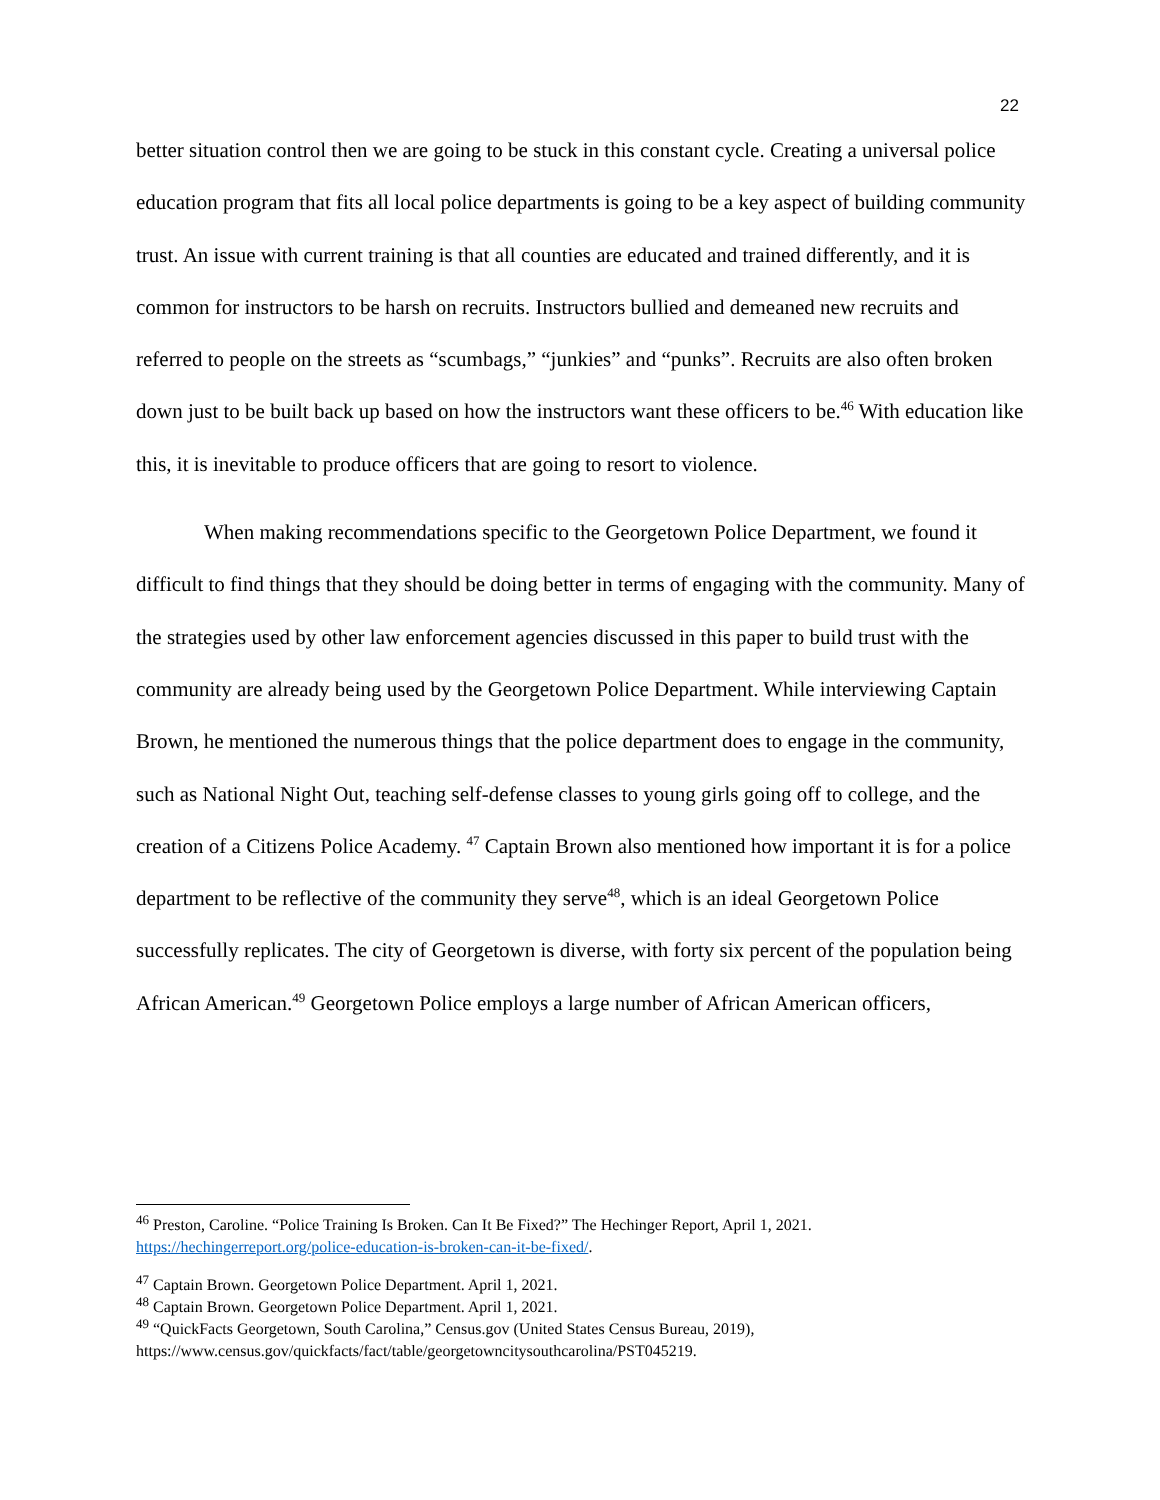22
better situation control then we are going to be stuck in this constant cycle. Creating a universal police education program that fits all local police departments is going to be a key aspect of building community trust. An issue with current training is that all counties are educated and trained differently, and it is common for instructors to be harsh on recruits. Instructors bullied and demeaned new recruits and referred to people on the streets as “scumbags,” “junkies” and “punks”. Recruits are also often broken down just to be built back up based on how the instructors want these officers to be.<sup>46</sup> With education like this, it is inevitable to produce officers that are going to resort to violence.
When making recommendations specific to the Georgetown Police Department, we found it difficult to find things that they should be doing better in terms of engaging with the community. Many of the strategies used by other law enforcement agencies discussed in this paper to build trust with the community are already being used by the Georgetown Police Department. While interviewing Captain Brown, he mentioned the numerous things that the police department does to engage in the community, such as National Night Out, teaching self-defense classes to young girls going off to college, and the creation of a Citizens Police Academy. <sup>47</sup> Captain Brown also mentioned how important it is for a police department to be reflective of the community they serve<sup>48</sup>, which is an ideal Georgetown Police successfully replicates. The city of Georgetown is diverse, with forty six percent of the population being African American.<sup>49</sup> Georgetown Police employs a large number of African American officers,
<sup>46</sup> Preston, Caroline. “Police Training Is Broken. Can It Be Fixed?” The Hechinger Report, April 1, 2021. https://hechingerreport.org/police-education-is-broken-can-it-be-fixed/.
<sup>47</sup> Captain Brown. Georgetown Police Department. April 1, 2021.
<sup>48</sup> Captain Brown. Georgetown Police Department. April 1, 2021.
<sup>49</sup> “QuickFacts Georgetown, South Carolina,” Census.gov (United States Census Bureau, 2019), https://www.census.gov/quickfacts/fact/table/georgetowncitysouthcarolina/PST045219.